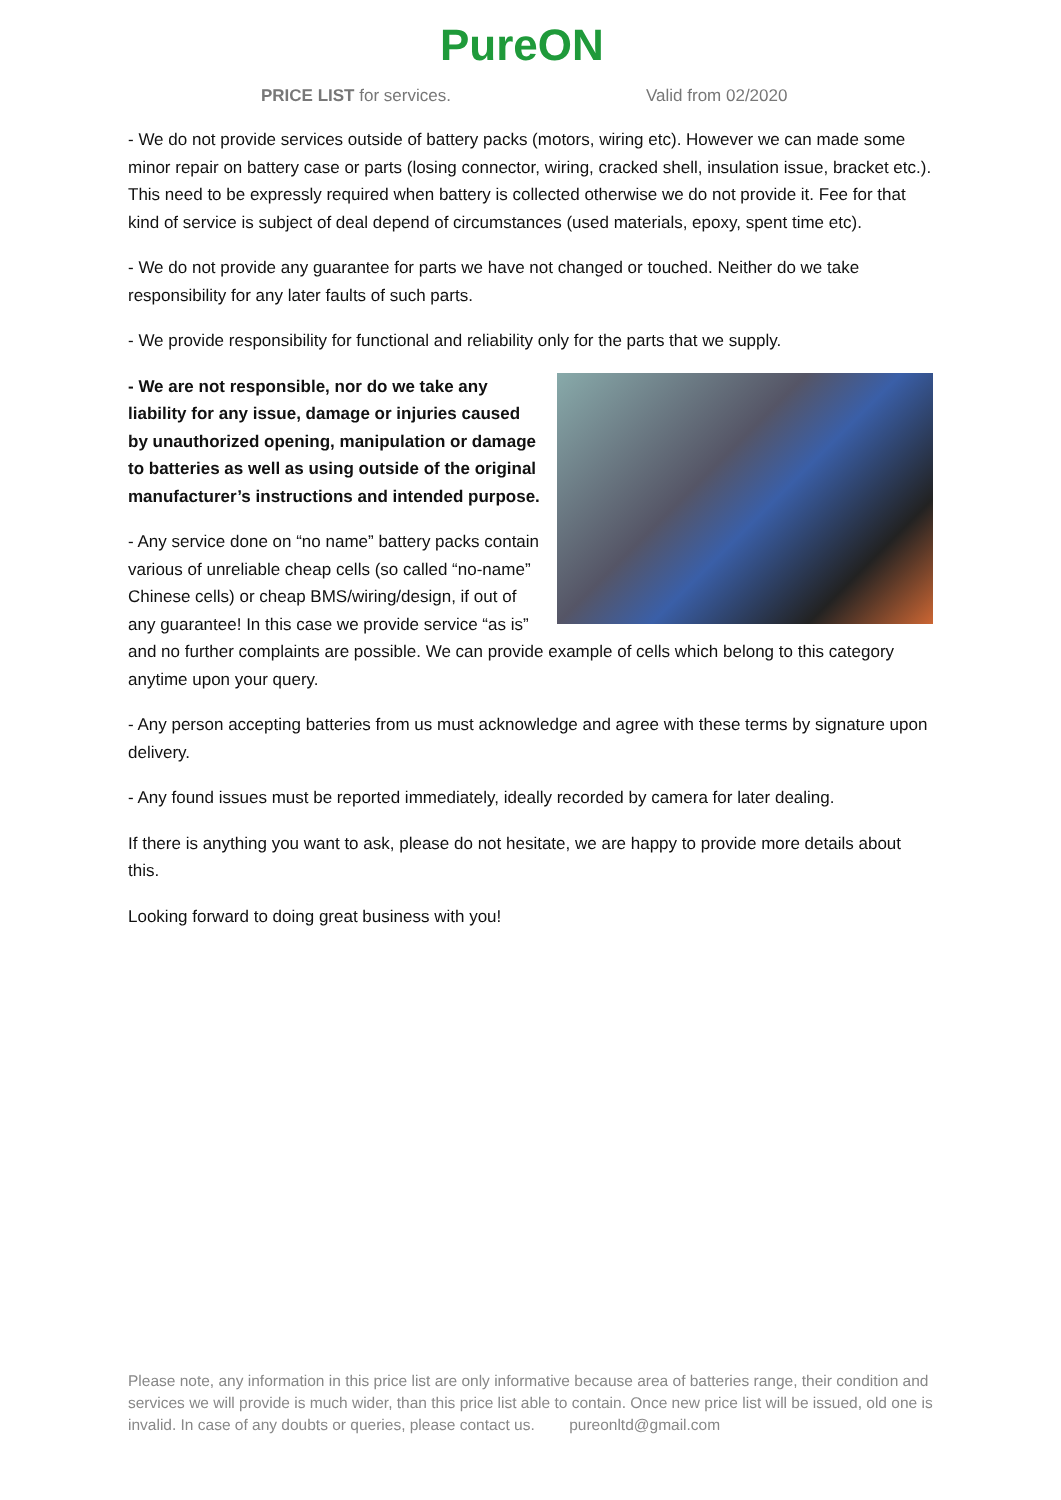PureON
PRICE LIST for services. Valid from 02/2020
- We do not provide services outside of battery packs (motors, wiring etc). However we can made some minor repair on battery case or parts (losing connector, wiring, cracked shell, insulation issue, bracket etc.). This need to be expressly required when battery is collected otherwise we do not provide it. Fee for that kind of service is subject of deal depend of circumstances (used materials, epoxy, spent time etc).
- We do not provide any guarantee for parts we have not changed or touched. Neither do we take responsibility for any later faults of such parts.
- We provide responsibility for functional and reliability only for the parts that we supply.
- We are not responsible, nor do we take any liability for any issue, damage or injuries caused by unauthorized opening, manipulation or damage to batteries as well as using outside of the original manufacturer’s instructions and intended purpose.
- Any service done on “no name” battery packs contain various of unreliable cheap cells (so called “no-name” Chinese cells) or cheap BMS/wiring/design, if out of any guarantee! In this case we provide service “as is” and no further complaints are possible. We can provide example of cells which belong to this category anytime upon your query.
- Any person accepting batteries from us must acknowledge and agree with these terms by signature upon delivery.
- Any found issues must be reported immediately, ideally recorded by camera for later dealing.
If there is anything you want to ask, please do not hesitate, we are happy to provide more details about this.
Looking forward to doing great business with you!
Please note, any information in this price list are only informative because area of batteries range, their condition and services we will provide is much wider, than this price list able to contain. Once new price list will be issued, old one is invalid. In case of any doubts or queries, please contact us. pureonltd@gmail.com